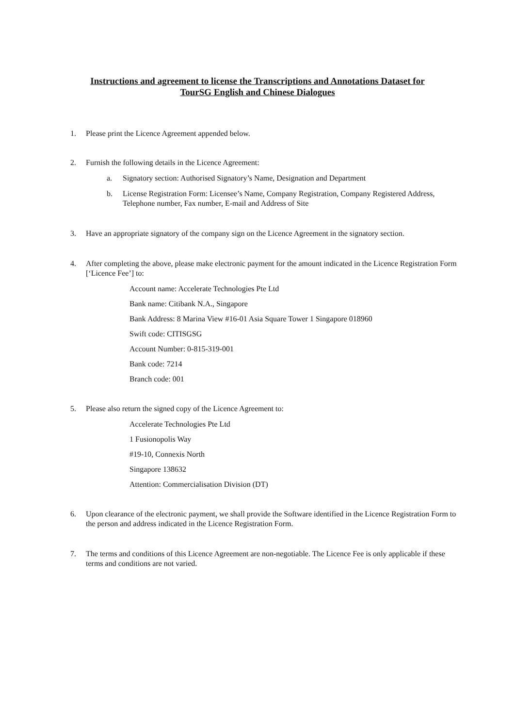Instructions and agreement to license the Transcriptions and Annotations Dataset for
TourSG English and Chinese Dialogues
1. Please print the Licence Agreement appended below.
2. Furnish the following details in the Licence Agreement:
a. Signatory section: Authorised Signatory’s Name, Designation and Department
b. License Registration Form: Licensee’s Name, Company Registration, Company Registered Address, Telephone number, Fax number, E-mail and Address of Site
3. Have an appropriate signatory of the company sign on the Licence Agreement in the signatory section.
4. After completing the above, please make electronic payment for the amount indicated in the Licence Registration Form [‘Licence Fee’] to:
Account name: Accelerate Technologies Pte Ltd
Bank name: Citibank N.A., Singapore
Bank Address: 8 Marina View #16-01 Asia Square Tower 1 Singapore 018960
Swift code: CITISGSG
Account Number: 0-815-319-001
Bank code: 7214
Branch code: 001
5. Please also return the signed copy of the Licence Agreement to:
Accelerate Technologies Pte Ltd
1 Fusionopolis Way
#19-10, Connexis North
Singapore 138632
Attention: Commercialisation Division (DT)
6. Upon clearance of the electronic payment, we shall provide the Software identified in the Licence Registration Form to the person and address indicated in the Licence Registration Form.
7. The terms and conditions of this Licence Agreement are non-negotiable. The Licence Fee is only applicable if these terms and conditions are not varied.